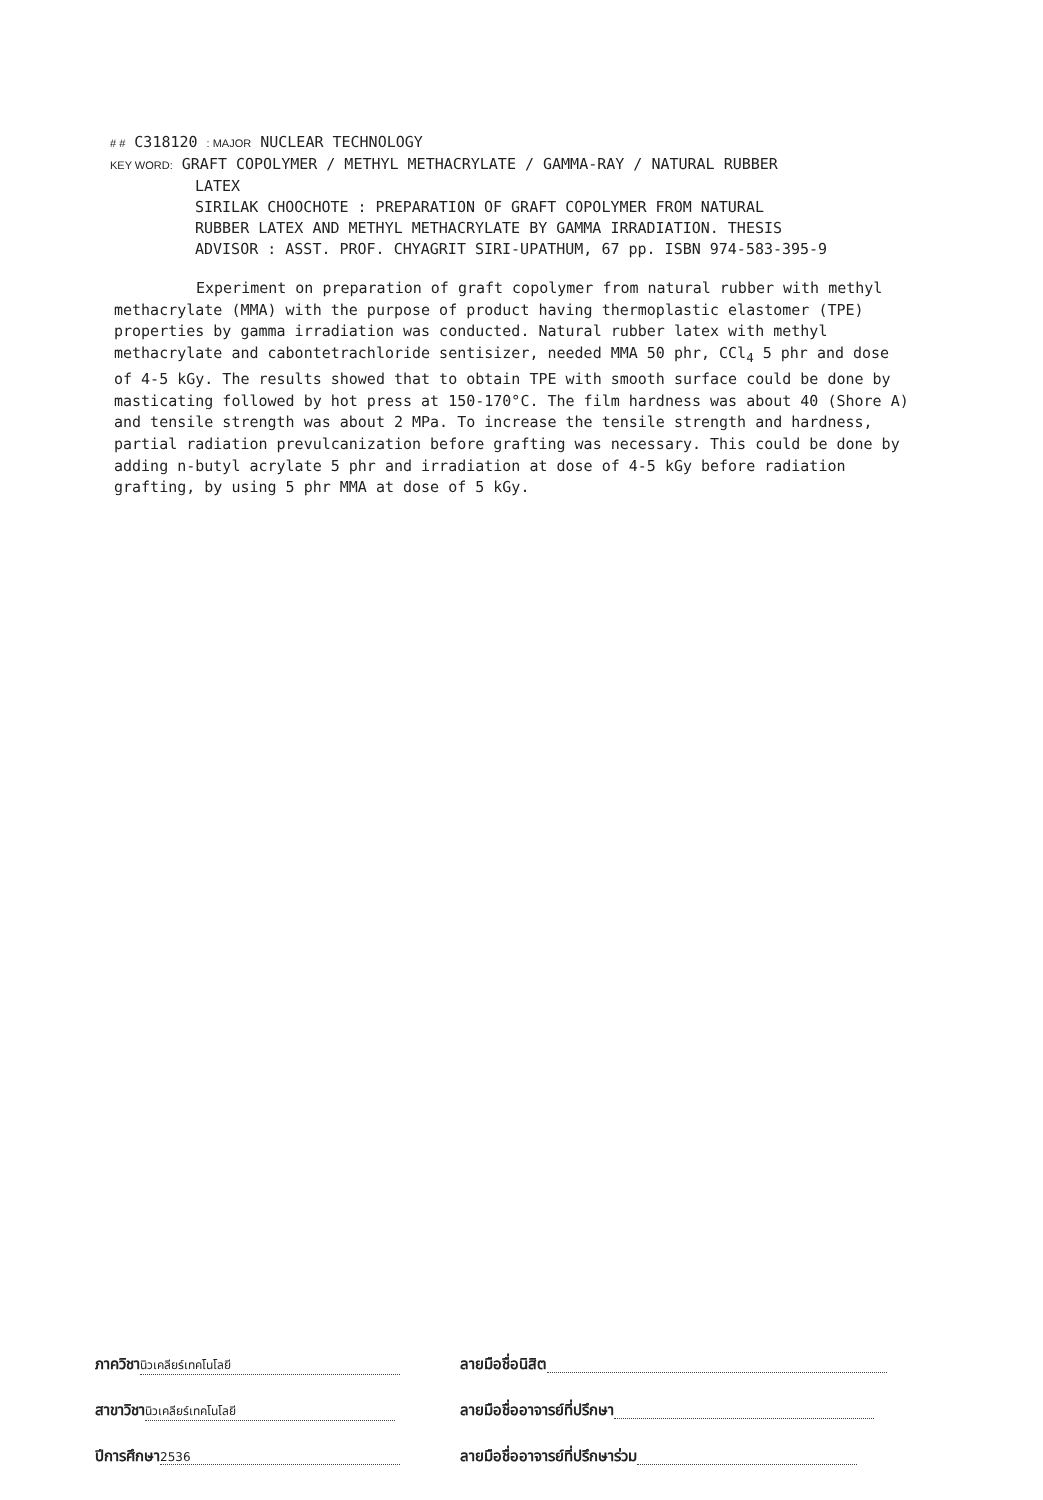# # C318120 : MAJOR NUCLEAR TECHNOLOGY
KEY WORD: GRAFT COPOLYMER / METHYL METHACRYLATE / GAMMA-RAY / NATURAL RUBBER
LATEX
SIRILAK CHOOCHOTE : PREPARATION OF GRAFT COPOLYMER FROM NATURAL
RUBBER LATEX AND METHYL METHACRYLATE BY GAMMA IRRADIATION. THESIS
ADVISOR : ASST. PROF. CHYAGRIT SIRI-UPATHUM, 67 pp. ISBN 974-583-395-9
Experiment on preparation of graft copolymer from natural rubber with methyl methacrylate (MMA) with the purpose of product having thermoplastic elastomer (TPE) properties by gamma irradiation was conducted. Natural rubber latex with methyl methacrylate and cabontetrachloride sentisizer, needed MMA 50 phr, CCl<sub>4</sub> 5 phr and dose of 4-5 kGy. The results showed that to obtain TPE with smooth surface could be done by masticating followed by hot press at 150-170°C. The film hardness was about 40 (Shore A) and tensile strength was about 2 MPa. To increase the tensile strength and hardness, partial radiation prevulcanization before grafting was necessary. This could be done by adding n-butyl acrylate 5 phr and irradiation at dose of 4-5 kGy before radiation grafting, by using 5 phr MMA at dose of 5 kGy.
ภาควิชา นิวเคลียร์เทคโนโลยี
ลายมือชื่อนิสิต
สาขาวิชา นิวเคลียร์เทคโนโลยี
ลายมือชื่ออาจารย์ที่ปรึกษา
ปีการศึกษา 2536
ลายมือชื่ออาจารย์ที่ปรึกษาร่วม